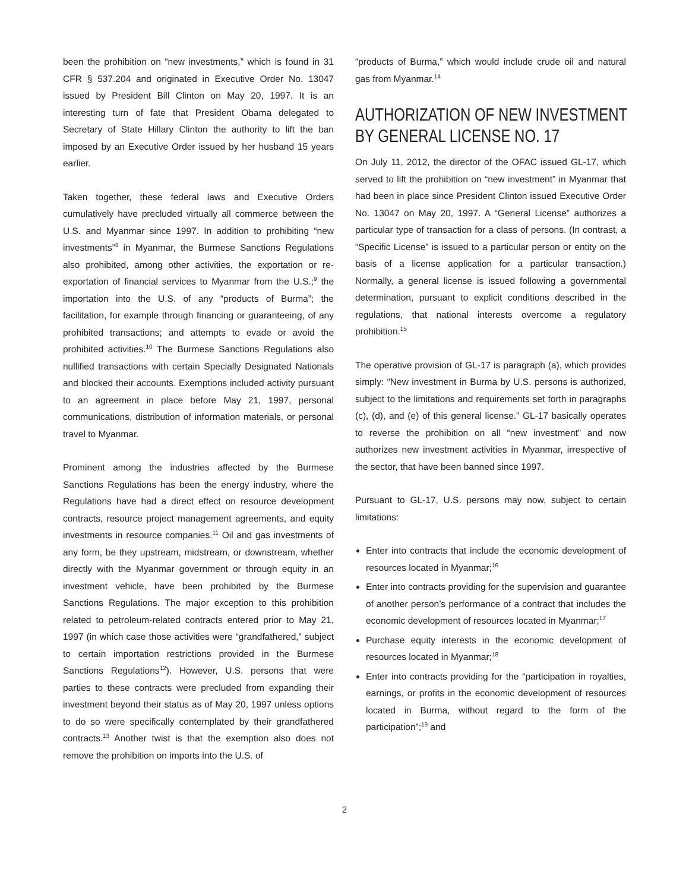been the prohibition on “new investments,” which is found in 31 CFR § 537.204 and originated in Executive Order No. 13047 issued by President Bill Clinton on May 20, 1997. It is an interesting turn of fate that President Obama delegated to Secretary of State Hillary Clinton the authority to lift the ban imposed by an Executive Order issued by her husband 15 years earlier.
Taken together, these federal laws and Executive Orders cumulatively have precluded virtually all commerce between the U.S. and Myanmar since 1997. In addition to prohibiting “new investments”<sup>8</sup> in Myanmar, the Burmese Sanctions Regulations also prohibited, among other activities, the exportation or re-exportation of financial services to Myanmar from the U.S.;<sup>9</sup> the importation into the U.S. of any “products of Burma”; the facilitation, for example through financing or guaranteeing, of any prohibited transactions; and attempts to evade or avoid the prohibited activities.<sup>10</sup> The Burmese Sanctions Regulations also nullified transactions with certain Specially Designated Nationals and blocked their accounts. Exemptions included activity pursuant to an agreement in place before May 21, 1997, personal communications, distribution of information materials, or personal travel to Myanmar.
Prominent among the industries affected by the Burmese Sanctions Regulations has been the energy industry, where the Regulations have had a direct effect on resource development contracts, resource project management agreements, and equity investments in resource companies.<sup>11</sup> Oil and gas investments of any form, be they upstream, midstream, or downstream, whether directly with the Myanmar government or through equity in an investment vehicle, have been prohibited by the Burmese Sanctions Regulations. The major exception to this prohibition related to petroleum-related contracts entered prior to May 21, 1997 (in which case those activities were “grandfathered,” subject to certain importation restrictions provided in the Burmese Sanctions Regulations<sup>12</sup>). However, U.S. persons that were parties to these contracts were precluded from expanding their investment beyond their status as of May 20, 1997 unless options to do so were specifically contemplated by their grandfathered contracts.<sup>13</sup> Another twist is that the exemption also does not remove the prohibition on imports into the U.S. of
“products of Burma,” which would include crude oil and natural gas from Myanmar.<sup>14</sup>
AUTHORIZATION OF NEW INVESTMENT
BY GENERAL LICENSE NO. 17
On July 11, 2012, the director of the OFAC issued GL-17, which served to lift the prohibition on “new investment” in Myanmar that had been in place since President Clinton issued Executive Order No. 13047 on May 20, 1997. A “General License” authorizes a particular type of transaction for a class of persons. (In contrast, a “Specific License” is issued to a particular person or entity on the basis of a license application for a particular transaction.) Normally, a general license is issued following a governmental determination, pursuant to explicit conditions described in the regulations, that national interests overcome a regulatory prohibition.<sup>15</sup>
The operative provision of GL-17 is paragraph (a), which provides simply: “New investment in Burma by U.S. persons is authorized, subject to the limitations and requirements set forth in paragraphs (c), (d), and (e) of this general license.” GL-17 basically operates to reverse the prohibition on all “new investment” and now authorizes new investment activities in Myanmar, irrespective of the sector, that have been banned since 1997.
Pursuant to GL-17, U.S. persons may now, subject to certain limitations:
Enter into contracts that include the economic development of resources located in Myanmar;<sup>16</sup>
Enter into contracts providing for the supervision and guarantee of another person’s performance of a contract that includes the economic development of resources located in Myanmar;<sup>17</sup>
Purchase equity interests in the economic development of resources located in Myanmar;<sup>18</sup>
Enter into contracts providing for the “participation in royalties, earnings, or profits in the economic development of resources located in Burma, without regard to the form of the participation”;<sup>19</sup> and
2